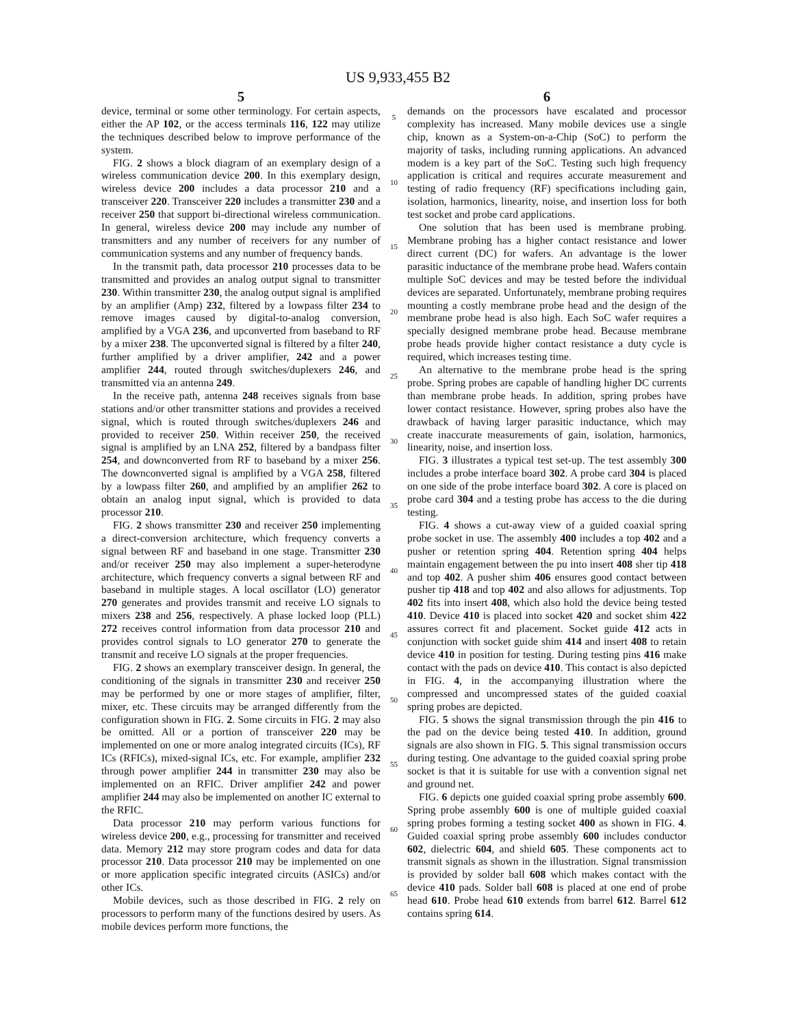US 9,933,455 B2
5
device, terminal or some other terminology. For certain aspects, either the AP 102, or the access terminals 116, 122 may utilize the techniques described below to improve performance of the system.
FIG. 2 shows a block diagram of an exemplary design of a wireless communication device 200. In this exemplary design, wireless device 200 includes a data processor 210 and a transceiver 220. Transceiver 220 includes a transmitter 230 and a receiver 250 that support bi-directional wireless communication. In general, wireless device 200 may include any number of transmitters and any number of receivers for any number of communication systems and any number of frequency bands.
In the transmit path, data processor 210 processes data to be transmitted and provides an analog output signal to transmitter 230. Within transmitter 230, the analog output signal is amplified by an amplifier (Amp) 232, filtered by a lowpass filter 234 to remove images caused by digital-to-analog conversion, amplified by a VGA 236, and upconverted from baseband to RF by a mixer 238. The upconverted signal is filtered by a filter 240, further amplified by a driver amplifier, 242 and a power amplifier 244, routed through switches/duplexers 246, and transmitted via an antenna 249.
In the receive path, antenna 248 receives signals from base stations and/or other transmitter stations and provides a received signal, which is routed through switches/duplexers 246 and provided to receiver 250. Within receiver 250, the received signal is amplified by an LNA 252, filtered by a bandpass filter 254, and downconverted from RF to baseband by a mixer 256. The downconverted signal is amplified by a VGA 258, filtered by a lowpass filter 260, and amplified by an amplifier 262 to obtain an analog input signal, which is provided to data processor 210.
FIG. 2 shows transmitter 230 and receiver 250 implementing a direct-conversion architecture, which frequency converts a signal between RF and baseband in one stage. Transmitter 230 and/or receiver 250 may also implement a super-heterodyne architecture, which frequency converts a signal between RF and baseband in multiple stages. A local oscillator (LO) generator 270 generates and provides transmit and receive LO signals to mixers 238 and 256, respectively. A phase locked loop (PLL) 272 receives control information from data processor 210 and provides control signals to LO generator 270 to generate the transmit and receive LO signals at the proper frequencies.
FIG. 2 shows an exemplary transceiver design. In general, the conditioning of the signals in transmitter 230 and receiver 250 may be performed by one or more stages of amplifier, filter, mixer, etc. These circuits may be arranged differently from the configuration shown in FIG. 2. Some circuits in FIG. 2 may also be omitted. All or a portion of transceiver 220 may be implemented on one or more analog integrated circuits (ICs), RF ICs (RFICs), mixed-signal ICs, etc. For example, amplifier 232 through power amplifier 244 in transmitter 230 may also be implemented on an RFIC. Driver amplifier 242 and power amplifier 244 may also be implemented on another IC external to the RFIC.
Data processor 210 may perform various functions for wireless device 200, e.g., processing for transmitter and received data. Memory 212 may store program codes and data for data processor 210. Data processor 210 may be implemented on one or more application specific integrated circuits (ASICs) and/or other ICs.
Mobile devices, such as those described in FIG. 2 rely on processors to perform many of the functions desired by users. As mobile devices perform more functions, the
5
10
15
20
25
30
35
40
45
50
55
60
65
6
demands on the processors have escalated and processor complexity has increased. Many mobile devices use a single chip, known as a System-on-a-Chip (SoC) to perform the majority of tasks, including running applications. An advanced modem is a key part of the SoC. Testing such high frequency application is critical and requires accurate measurement and testing of radio frequency (RF) specifications including gain, isolation, harmonics, linearity, noise, and insertion loss for both test socket and probe card applications.
One solution that has been used is membrane probing. Membrane probing has a higher contact resistance and lower direct current (DC) for wafers. An advantage is the lower parasitic inductance of the membrane probe head. Wafers contain multiple SoC devices and may be tested before the individual devices are separated. Unfortunately, membrane probing requires mounting a costly membrane probe head and the design of the membrane probe head is also high. Each SoC wafer requires a specially designed membrane probe head. Because membrane probe heads provide higher contact resistance a duty cycle is required, which increases testing time.
An alternative to the membrane probe head is the spring probe. Spring probes are capable of handling higher DC currents than membrane probe heads. In addition, spring probes have lower contact resistance. However, spring probes also have the drawback of having larger parasitic inductance, which may create inaccurate measurements of gain, isolation, harmonics, linearity, noise, and insertion loss.
FIG. 3 illustrates a typical test set-up. The test assembly 300 includes a probe interface board 302. A probe card 304 is placed on one side of the probe interface board 302. A core is placed on probe card 304 and a testing probe has access to the die during testing.
FIG. 4 shows a cut-away view of a guided coaxial spring probe socket in use. The assembly 400 includes a top 402 and a pusher or retention spring 404. Retention spring 404 helps maintain engagement between the pu into insert 408 sher tip 418 and top 402. A pusher shim 406 ensures good contact between pusher tip 418 and top 402 and also allows for adjustments. Top 402 fits into insert 408, which also hold the device being tested 410. Device 410 is placed into socket 420 and socket shim 422 assures correct fit and placement. Socket guide 412 acts in conjunction with socket guide shim 414 and insert 408 to retain device 410 in position for testing. During testing pins 416 make contact with the pads on device 410. This contact is also depicted in FIG. 4, in the accompanying illustration where the compressed and uncompressed states of the guided coaxial spring probes are depicted.
FIG. 5 shows the signal transmission through the pin 416 to the pad on the device being tested 410. In addition, ground signals are also shown in FIG. 5. This signal transmission occurs during testing. One advantage to the guided coaxial spring probe socket is that it is suitable for use with a convention signal net and ground net.
FIG. 6 depicts one guided coaxial spring probe assembly 600. Spring probe assembly 600 is one of multiple guided coaxial spring probes forming a testing socket 400 as shown in FIG. 4. Guided coaxial spring probe assembly 600 includes conductor 602, dielectric 604, and shield 605. These components act to transmit signals as shown in the illustration. Signal transmission is provided by solder ball 608 which makes contact with the device 410 pads. Solder ball 608 is placed at one end of probe head 610. Probe head 610 extends from barrel 612. Barrel 612 contains spring 614.